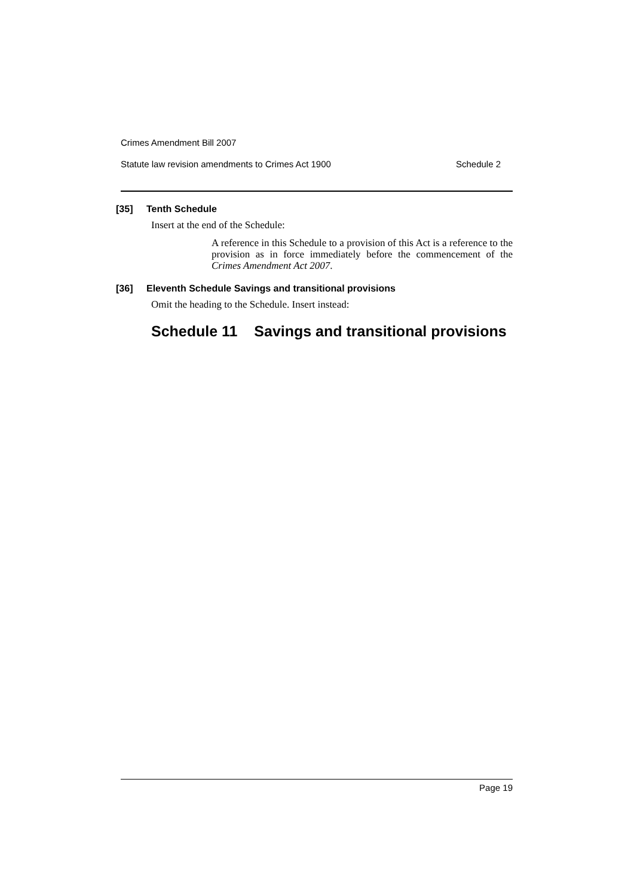Crimes Amendment Bill 2007
Statute law revision amendments to Crimes Act 1900 Schedule 2
[35] Tenth Schedule
Insert at the end of the Schedule:
A reference in this Schedule to a provision of this Act is a reference to the provision as in force immediately before the commencement of the Crimes Amendment Act 2007.
[36] Eleventh Schedule Savings and transitional provisions
Omit the heading to the Schedule. Insert instead:
Schedule 11 Savings and transitional provisions
Page 19